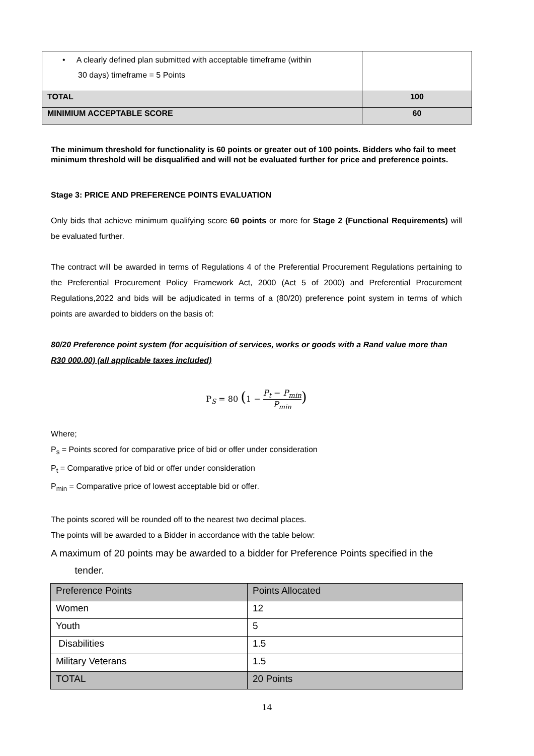| • A clearly defined plan submitted with acceptable timeframe (within 30 days) timeframe = 5 Points | |
| TOTAL | 100 |
| MINIMIUM ACCEPTABLE SCORE | 60 |
The minimum threshold for functionality is 60 points or greater out of 100 points. Bidders who fail to meet minimum threshold will be disqualified and will not be evaluated further for price and preference points.
Stage 3: PRICE AND PREFERENCE POINTS EVALUATION
Only bids that achieve minimum qualifying score 60 points or more for Stage 2 (Functional Requirements) will be evaluated further.
The contract will be awarded in terms of Regulations 4 of the Preferential Procurement Regulations pertaining to the Preferential Procurement Policy Framework Act, 2000 (Act 5 of 2000) and Preferential Procurement Regulations,2022 and bids will be adjudicated in terms of a (80/20) preference point system in terms of which points are awarded to bidders on the basis of:
80/20 Preference point system (for acquisition of services, works or goods with a Rand value more than R30 000.00) (all applicable taxes included)
P<sub>S</sub> = 80 (1 − P<sub>t</sub> − P<sub>min</sub> P<sub>min</sub>)
Where;
P<sub>s</sub> = Points scored for comparative price of bid or offer under consideration
P<sub>t</sub> = Comparative price of bid or offer under consideration
P<sub>min</sub> = Comparative price of lowest acceptable bid or offer.
The points scored will be rounded off to the nearest two decimal places.
The points will be awarded to a Bidder in accordance with the table below:
A maximum of 20 points may be awarded to a bidder for Preference Points specified in the
tender.
| Preference Points | Points Allocated |
| Women | 12 |
| Youth | 5 |
| Disabilities | 1.5 |
| Military Veterans | 1.5 |
| TOTAL | 20 Points |
14